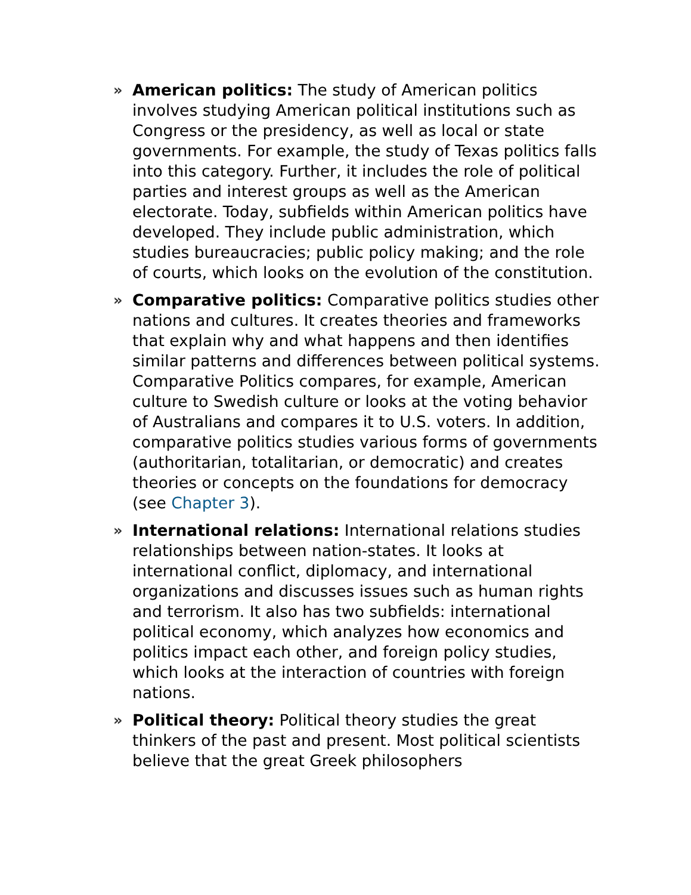» American politics: The study of American politics involves studying American political institutions such as Congress or the presidency, as well as local or state governments. For example, the study of Texas politics falls into this category. Further, it includes the role of political parties and interest groups as well as the American electorate. Today, subfields within American politics have developed. They include public administration, which studies bureaucracies; public policy making; and the role of courts, which looks on the evolution of the constitution.
» Comparative politics: Comparative politics studies other nations and cultures. It creates theories and frameworks that explain why and what happens and then identifies similar patterns and differences between political systems. Comparative Politics compares, for example, American culture to Swedish culture or looks at the voting behavior of Australians and compares it to U.S. voters. In addition, comparative politics studies various forms of governments (authoritarian, totalitarian, or democratic) and creates theories or concepts on the foundations for democracy (see Chapter 3).
» International relations: International relations studies relationships between nation-states. It looks at international conflict, diplomacy, and international organizations and discusses issues such as human rights and terrorism. It also has two subfields: international political economy, which analyzes how economics and politics impact each other, and foreign policy studies, which looks at the interaction of countries with foreign nations.
» Political theory: Political theory studies the great thinkers of the past and present. Most political scientists believe that the great Greek philosophers